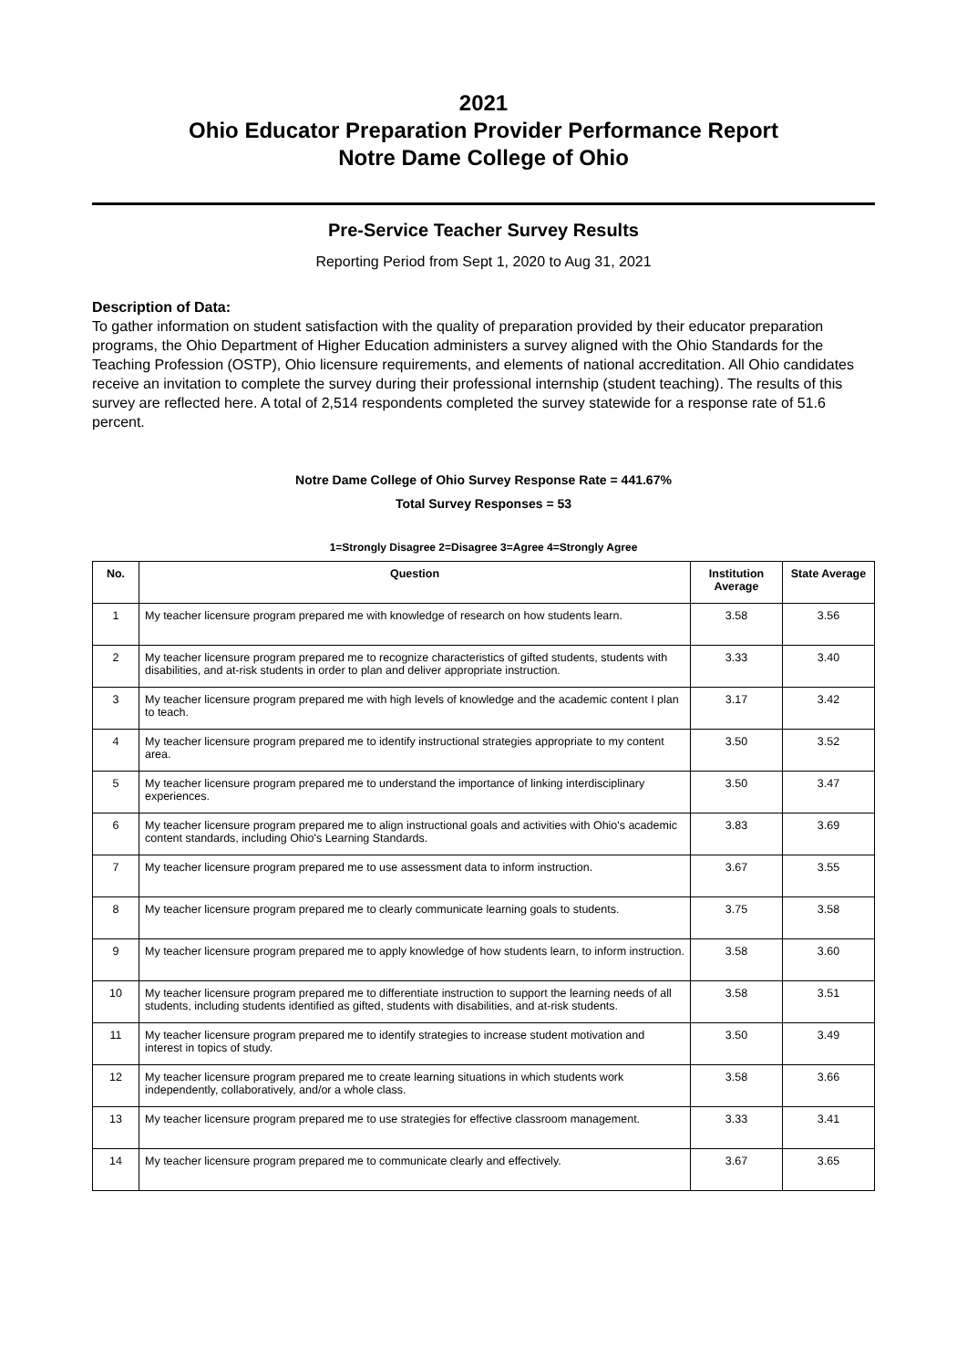2021
Ohio Educator Preparation Provider Performance Report
Notre Dame College of Ohio
Pre-Service Teacher Survey Results
Reporting Period from Sept 1, 2020 to Aug 31, 2021
Description of Data:
To gather information on student satisfaction with the quality of preparation provided by their educator preparation programs, the Ohio Department of Higher Education administers a survey aligned with the Ohio Standards for the Teaching Profession (OSTP), Ohio licensure requirements, and elements of national accreditation. All Ohio candidates receive an invitation to complete the survey during their professional internship (student teaching). The results of this survey are reflected here. A total of 2,514 respondents completed the survey statewide for a response rate of 51.6 percent.
Notre Dame College of Ohio Survey Response Rate = 441.67%
Total Survey Responses = 53
1=Strongly Disagree 2=Disagree 3=Agree 4=Strongly Agree
| No. | Question | Institution Average | State Average |
| --- | --- | --- | --- |
| 1 | My teacher licensure program prepared me with knowledge of research on how students learn. | 3.58 | 3.56 |
| 2 | My teacher licensure program prepared me to recognize characteristics of gifted students, students with disabilities, and at-risk students in order to plan and deliver appropriate instruction. | 3.33 | 3.40 |
| 3 | My teacher licensure program prepared me with high levels of knowledge and the academic content I plan to teach. | 3.17 | 3.42 |
| 4 | My teacher licensure program prepared me to identify instructional strategies appropriate to my content area. | 3.50 | 3.52 |
| 5 | My teacher licensure program prepared me to understand the importance of linking interdisciplinary experiences. | 3.50 | 3.47 |
| 6 | My teacher licensure program prepared me to align instructional goals and activities with Ohio's academic content standards, including Ohio's Learning Standards. | 3.83 | 3.69 |
| 7 | My teacher licensure program prepared me to use assessment data to inform instruction. | 3.67 | 3.55 |
| 8 | My teacher licensure program prepared me to clearly communicate learning goals to students. | 3.75 | 3.58 |
| 9 | My teacher licensure program prepared me to apply knowledge of how students learn, to inform instruction. | 3.58 | 3.60 |
| 10 | My teacher licensure program prepared me to differentiate instruction to support the learning needs of all students, including students identified as gifted, students with disabilities, and at-risk students. | 3.58 | 3.51 |
| 11 | My teacher licensure program prepared me to identify strategies to increase student motivation and interest in topics of study. | 3.50 | 3.49 |
| 12 | My teacher licensure program prepared me to create learning situations in which students work independently, collaboratively, and/or a whole class. | 3.58 | 3.66 |
| 13 | My teacher licensure program prepared me to use strategies for effective classroom management. | 3.33 | 3.41 |
| 14 | My teacher licensure program prepared me to communicate clearly and effectively. | 3.67 | 3.65 |